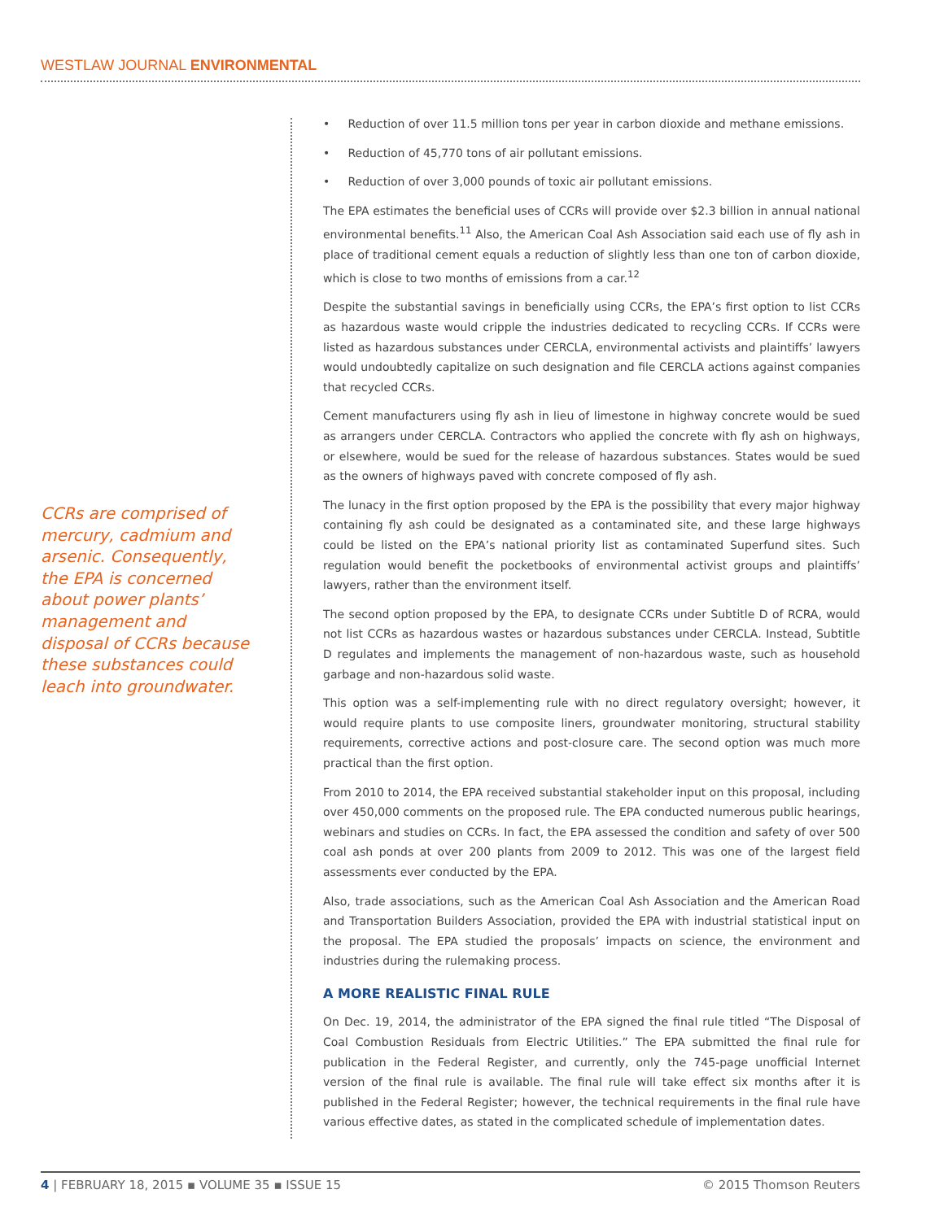WESTLAW JOURNAL ENVIRONMENTAL
CCRs are comprised of mercury, cadmium and arsenic. Consequently, the EPA is concerned about power plants’ management and disposal of CCRs because these substances could leach into groundwater.
• Reduction of over 11.5 million tons per year in carbon dioxide and methane emissions.
• Reduction of 45,770 tons of air pollutant emissions.
• Reduction of over 3,000 pounds of toxic air pollutant emissions.
The EPA estimates the beneficial uses of CCRs will provide over $2.3 billion in annual national environmental benefits.<sup>11</sup> Also, the American Coal Ash Association said each use of fly ash in place of traditional cement equals a reduction of slightly less than one ton of carbon dioxide, which is close to two months of emissions from a car.<sup>12</sup>
Despite the substantial savings in beneficially using CCRs, the EPA’s first option to list CCRs as hazardous waste would cripple the industries dedicated to recycling CCRs. If CCRs were listed as hazardous substances under CERCLA, environmental activists and plaintiffs’ lawyers would undoubtedly capitalize on such designation and file CERCLA actions against companies that recycled CCRs.
Cement manufacturers using fly ash in lieu of limestone in highway concrete would be sued as arrangers under CERCLA. Contractors who applied the concrete with fly ash on highways, or elsewhere, would be sued for the release of hazardous substances. States would be sued as the owners of highways paved with concrete composed of fly ash.
The lunacy in the first option proposed by the EPA is the possibility that every major highway containing fly ash could be designated as a contaminated site, and these large highways could be listed on the EPA’s national priority list as contaminated Superfund sites. Such regulation would benefit the pocketbooks of environmental activist groups and plaintiffs’ lawyers, rather than the environment itself.
The second option proposed by the EPA, to designate CCRs under Subtitle D of RCRA, would not list CCRs as hazardous wastes or hazardous substances under CERCLA. Instead, Subtitle D regulates and implements the management of non-hazardous waste, such as household garbage and non-hazardous solid waste.
This option was a self-implementing rule with no direct regulatory oversight; however, it would require plants to use composite liners, groundwater monitoring, structural stability requirements, corrective actions and post-closure care. The second option was much more practical than the first option.
From 2010 to 2014, the EPA received substantial stakeholder input on this proposal, including over 450,000 comments on the proposed rule. The EPA conducted numerous public hearings, webinars and studies on CCRs. In fact, the EPA assessed the condition and safety of over 500 coal ash ponds at over 200 plants from 2009 to 2012. This was one of the largest field assessments ever conducted by the EPA.
Also, trade associations, such as the American Coal Ash Association and the American Road and Transportation Builders Association, provided the EPA with industrial statistical input on the proposal. The EPA studied the proposals’ impacts on science, the environment and industries during the rulemaking process.
A MORE REALISTIC FINAL RULE
On Dec. 19, 2014, the administrator of the EPA signed the final rule titled “The Disposal of Coal Combustion Residuals from Electric Utilities.” The EPA submitted the final rule for publication in the Federal Register, and currently, only the 745-page unofficial Internet version of the final rule is available. The final rule will take effect six months after it is published in the Federal Register; however, the technical requirements in the final rule have various effective dates, as stated in the complicated schedule of implementation dates.
4 | FEBRUARY 18, 2015 ▪ VOLUME 35 ▪ ISSUE 15 © 2015 Thomson Reuters